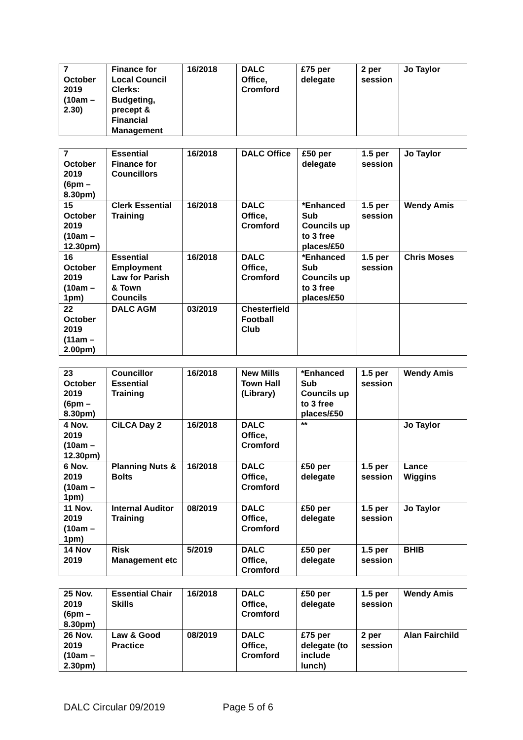| 7 October 2019 (10am – 2.30) | Finance for Local Council Clerks: Budgeting, precept & Financial Management | 16/2018 | DALC Office, Cromford | £75 per delegate | 2 per session | Jo Taylor |
| 7 October 2019 (6pm – 8.30pm) | Essential Finance for Councillors | 16/2018 | DALC Office | £50 per delegate | 1.5 per session | Jo Taylor |
| 15 October 2019 (10am – 12.30pm) | Clerk Essential Training | 16/2018 | DALC Office, Cromford | *Enhanced Sub Councils up to 3 free places/£50 | 1.5 per session | Wendy Amis |
| 16 October 2019 (10am – 1pm) | Essential Employment Law for Parish & Town Councils | 16/2018 | DALC Office, Cromford | *Enhanced Sub Councils up to 3 free places/£50 | 1.5 per session | Chris Moses |
| 22 October 2019 (11am – 2.00pm) | DALC AGM | 03/2019 | Chesterfield Football Club | | | |
| 23 October 2019 (6pm – 8.30pm) | Councillor Essential Training | 16/2018 | New Mills Town Hall (Library) | *Enhanced Sub Councils up to 3 free places/£50 | 1.5 per session | Wendy Amis |
| 4 Nov. 2019 (10am – 12.30pm) | CiLCA Day 2 | 16/2018 | DALC Office, Cromford | ** | | Jo Taylor |
| 6 Nov. 2019 (10am – 1pm) | Planning Nuts & Bolts | 16/2018 | DALC Office, Cromford | £50 per delegate | 1.5 per session | Lance Wiggins |
| 11 Nov. 2019 (10am – 1pm) | Internal Auditor Training | 08/2019 | DALC Office, Cromford | £50 per delegate | 1.5 per session | Jo Taylor |
| 14 Nov 2019 | Risk Management etc | 5/2019 | DALC Office, Cromford | £50 per delegate | 1.5 per session | BHIB |
| 25 Nov. 2019 (6pm – 8.30pm) | Essential Chair Skills | 16/2018 | DALC Office, Cromford | £50 per delegate | 1.5 per session | Wendy Amis |
| 26 Nov. 2019 (10am – 2.30pm) | Law & Good Practice | 08/2019 | DALC Office, Cromford | £75 per delegate (to include lunch) | 2 per session | Alan Fairchild |
DALC Circular 09/2019 Page 5 of 6